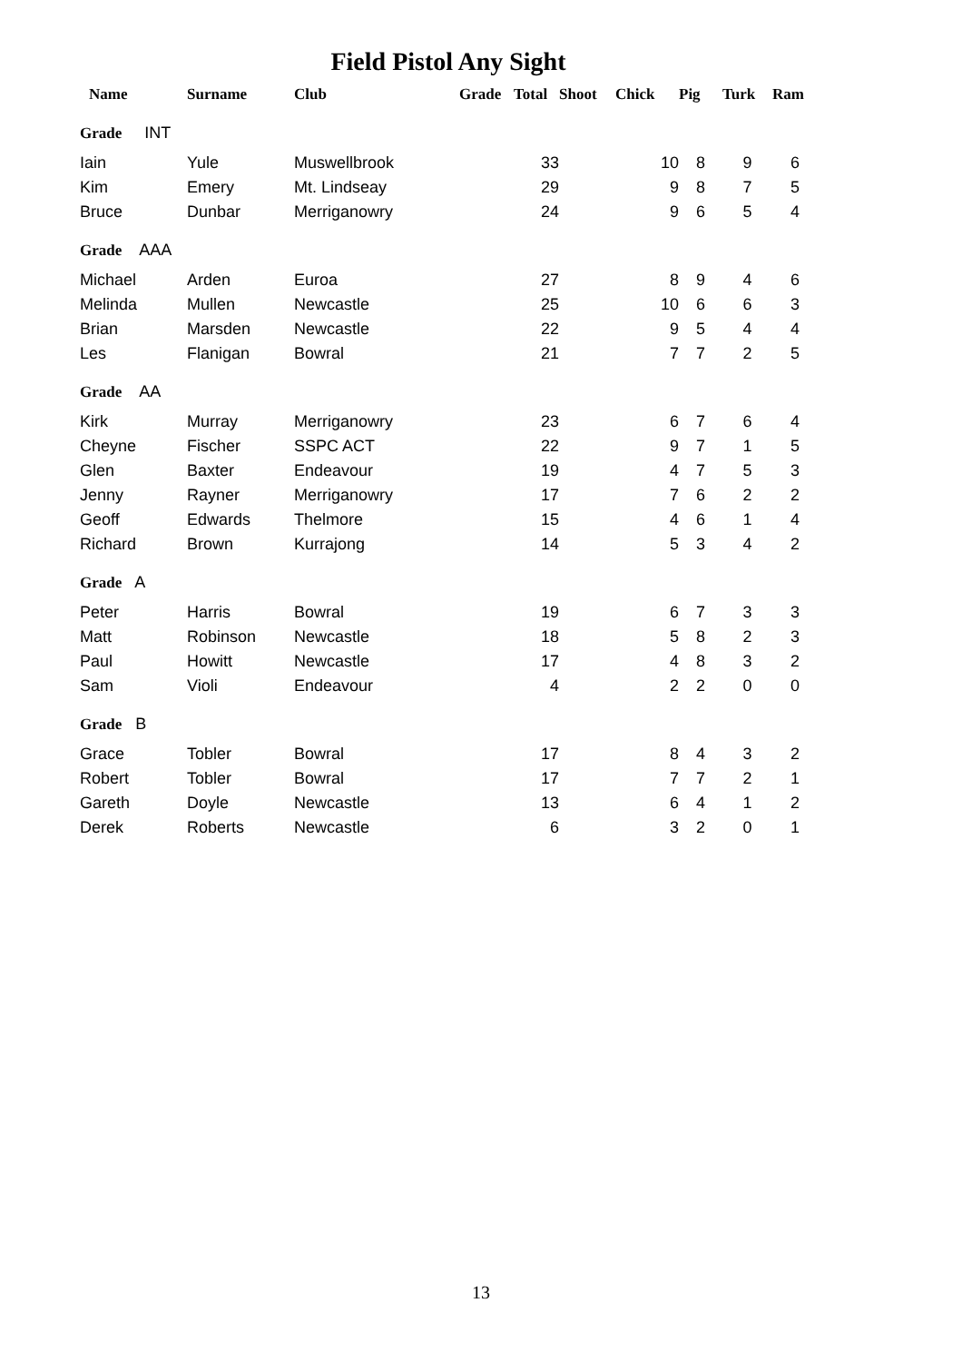Field Pistol Any Sight
| Name | Surname | Club | Grade | Total | Shoot | Chick | Pig | Turk | Ram |
| --- | --- | --- | --- | --- | --- | --- | --- | --- | --- |
| Grade INT | | | | | | | | | |
| Iain | Yule | Muswellbrook | | 33 | | 10 | 8 | 9 | 6 |
| Kim | Emery | Mt. Lindseay | | 29 | | 9 | 8 | 7 | 5 |
| Bruce | Dunbar | Merriganowry | | 24 | | 9 | 6 | 5 | 4 |
| Grade AAA | | | | | | | | | |
| Michael | Arden | Euroa | | 27 | | 8 | 9 | 4 | 6 |
| Melinda | Mullen | Newcastle | | 25 | | 10 | 6 | 6 | 3 |
| Brian | Marsden | Newcastle | | 22 | | 9 | 5 | 4 | 4 |
| Les | Flanigan | Bowral | | 21 | | 7 | 7 | 2 | 5 |
| Grade AA | | | | | | | | | |
| Kirk | Murray | Merriganowry | | 23 | | 6 | 7 | 6 | 4 |
| Cheyne | Fischer | SSPC ACT | | 22 | | 9 | 7 | 1 | 5 |
| Glen | Baxter | Endeavour | | 19 | | 4 | 7 | 5 | 3 |
| Jenny | Rayner | Merriganowry | | 17 | | 7 | 6 | 2 | 2 |
| Geoff | Edwards | Thelmore | | 15 | | 4 | 6 | 1 | 4 |
| Richard | Brown | Kurrajong | | 14 | | 5 | 3 | 4 | 2 |
| Grade A | | | | | | | | | |
| Peter | Harris | Bowral | | 19 | | 6 | 7 | 3 | 3 |
| Matt | Robinson | Newcastle | | 18 | | 5 | 8 | 2 | 3 |
| Paul | Howitt | Newcastle | | 17 | | 4 | 8 | 3 | 2 |
| Sam | Violi | Endeavour | | 4 | | 2 | 2 | 0 | 0 |
| Grade B | | | | | | | | | |
| Grace | Tobler | Bowral | | 17 | | 8 | 4 | 3 | 2 |
| Robert | Tobler | Bowral | | 17 | | 7 | 7 | 2 | 1 |
| Gareth | Doyle | Newcastle | | 13 | | 6 | 4 | 1 | 2 |
| Derek | Roberts | Newcastle | | 6 | | 3 | 2 | 0 | 1 |
13